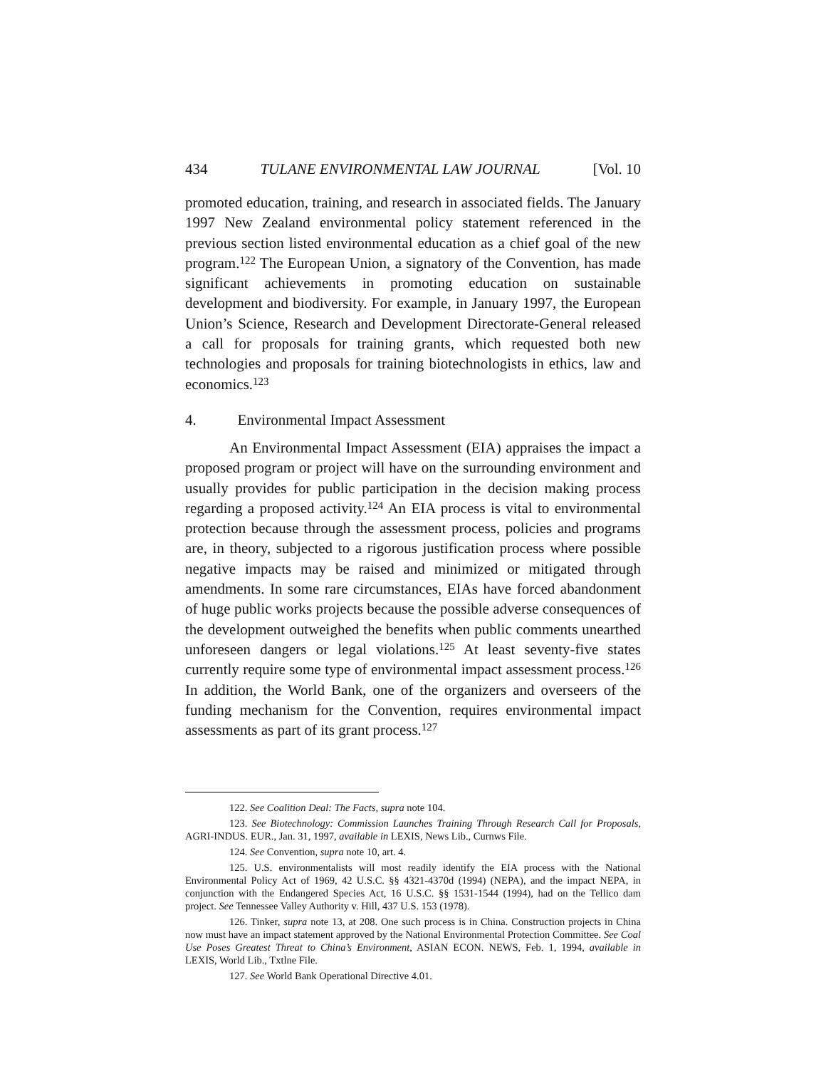434 TULANE ENVIRONMENTAL LAW JOURNAL [Vol. 10
promoted education, training, and research in associated fields. The January 1997 New Zealand environmental policy statement referenced in the previous section listed environmental education as a chief goal of the new program.<sup>122</sup> The European Union, a signatory of the Convention, has made significant achievements in promoting education on sustainable development and biodiversity. For example, in January 1997, the European Union’s Science, Research and Development Directorate-General released a call for proposals for training grants, which requested both new technologies and proposals for training biotechnologists in ethics, law and economics.<sup>123</sup>
4. Environmental Impact Assessment
An Environmental Impact Assessment (EIA) appraises the impact a proposed program or project will have on the surrounding environment and usually provides for public participation in the decision making process regarding a proposed activity.<sup>124</sup> An EIA process is vital to environmental protection because through the assessment process, policies and programs are, in theory, subjected to a rigorous justification process where possible negative impacts may be raised and minimized or mitigated through amendments. In some rare circumstances, EIAs have forced abandonment of huge public works projects because the possible adverse consequences of the development outweighed the benefits when public comments unearthed unforeseen dangers or legal violations.<sup>125</sup> At least seventy-five states currently require some type of environmental impact assessment process.<sup>126</sup> In addition, the World Bank, one of the organizers and overseers of the funding mechanism for the Convention, requires environmental impact assessments as part of its grant process.<sup>127</sup>
122. See Coalition Deal: The Facts, supra note 104.
123. See Biotechnology: Commission Launches Training Through Research Call for Proposals, AGRI-INDUS. EUR., Jan. 31, 1997, available in LEXIS, News Lib., Curnws File.
124. See Convention, supra note 10, art. 4.
125. U.S. environmentalists will most readily identify the EIA process with the National Environmental Policy Act of 1969, 42 U.S.C. §§ 4321-4370d (1994) (NEPA), and the impact NEPA, in conjunction with the Endangered Species Act, 16 U.S.C. §§ 1531-1544 (1994), had on the Tellico dam project. See Tennessee Valley Authority v. Hill, 437 U.S. 153 (1978).
126. Tinker, supra note 13, at 208. One such process is in China. Construction projects in China now must have an impact statement approved by the National Environmental Protection Committee. See Coal Use Poses Greatest Threat to China’s Environment, ASIAN ECON. NEWS, Feb. 1, 1994, available in LEXIS, World Lib., Txtlne File.
127. See World Bank Operational Directive 4.01.